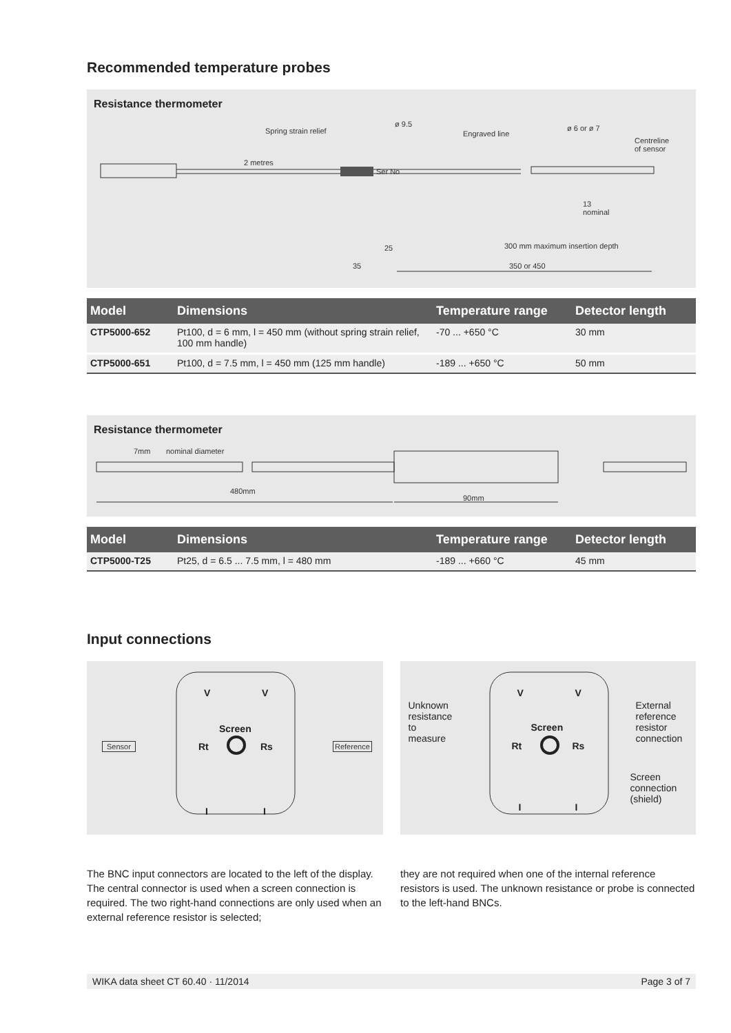Recommended temperature probes
Resistance thermometer
Spring strain relief
ø 9.5
Engraved line
ø 6 or ø 7
Centreline
of sensor
2 metres
Ser No
13
nominal
25 300 mm maximum insertion depth
35 350 or 450
| Model | Dimensions | Temperature range | Detector length |
| --- | --- | --- | --- |
| CTP5000-652 | Pt100, d = 6 mm, l = 450 mm (without spring strain relief, 100 mm handle) | -70 ... +650 °C | 30 mm |
| CTP5000-651 | Pt100, d = 7.5 mm, l = 450 mm (125 mm handle) | -189 ... +650 °C | 50 mm |
Resistance thermometer
7mm nominal diameter
480mm
90mm
| Model | Dimensions | Temperature range | Detector length |
| --- | --- | --- | --- |
| CTP5000-T25 | Pt25, d = 6.5 ... 7.5 mm, l = 480 mm | -189 ... +660 °C | 45 mm |
Input connections
V V
Screen
Rt Rs
Sensor Reference
I I
V V
Unknown
resistance
to
measure
External
reference
resistor
connection
Screen
Rt Rs
Screen
connection
(shield)
I I
The BNC input connectors are located to the left of the display. The central connector is used when a screen connection is required. The two right-hand connections are only used when an external reference resistor is selected;
they are not required when one of the internal reference resistors is used. The unknown resistance or probe is connected to the left-hand BNCs.
WIKA data sheet CT 60.40 · 11/2014 Page 3 of 7